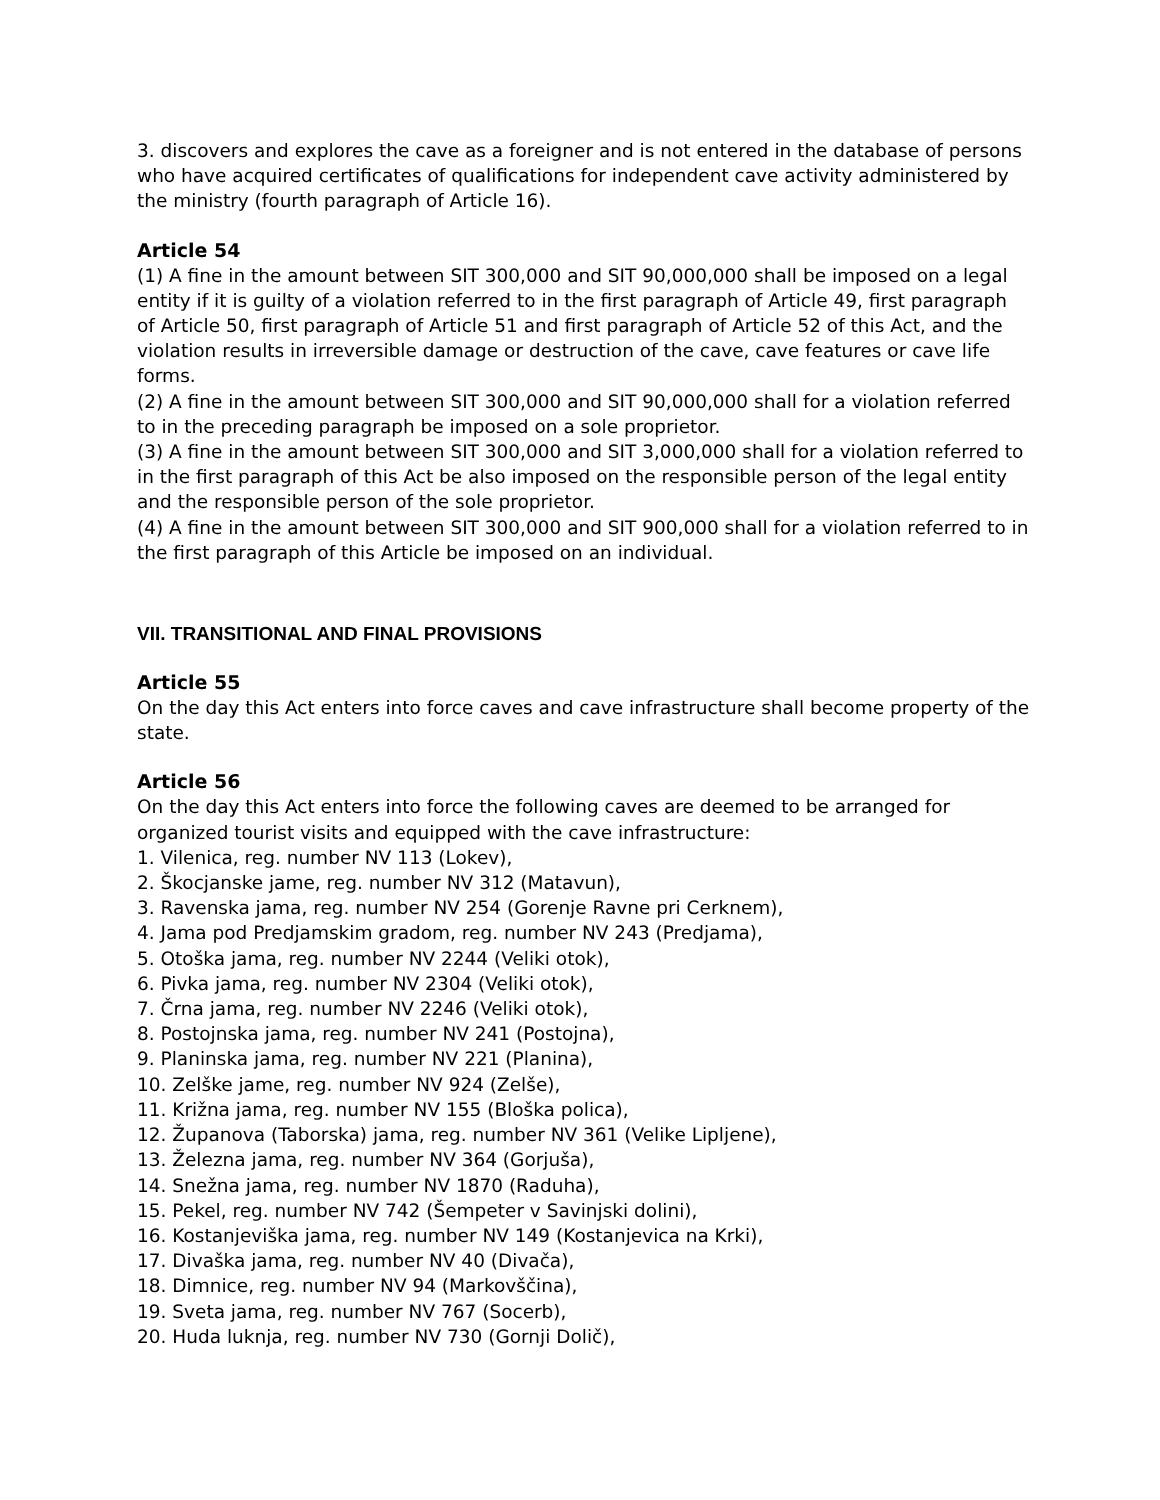3. discovers and explores the cave as a foreigner and is not entered in the database of persons who have acquired certificates of qualifications for independent cave activity administered by the ministry (fourth paragraph of Article 16).
Article 54
(1) A fine in the amount between SIT 300,000 and SIT 90,000,000 shall be imposed on a legal entity if it is guilty of a violation referred to in the first paragraph of Article 49, first paragraph of Article 50, first paragraph of Article 51 and first paragraph of Article 52 of this Act, and the violation results in irreversible damage or destruction of the cave, cave features or cave life forms.
(2) A fine in the amount between SIT 300,000 and SIT 90,000,000 shall for a violation referred to in the preceding paragraph be imposed on a sole proprietor.
(3) A fine in the amount between SIT 300,000 and SIT 3,000,000 shall for a violation referred to in the first paragraph of this Act be also imposed on the responsible person of the legal entity and the responsible person of the sole proprietor.
(4) A fine in the amount between SIT 300,000 and SIT 900,000 shall for a violation referred to in the first paragraph of this Article be imposed on an individual.
VII. TRANSITIONAL AND FINAL PROVISIONS
Article 55
On the day this Act enters into force caves and cave infrastructure shall become property of the state.
Article 56
On the day this Act enters into force the following caves are deemed to be arranged for organized tourist visits and equipped with the cave infrastructure:
1. Vilenica, reg. number NV 113 (Lokev),
2. Škocjanske jame, reg. number NV 312 (Matavun),
3. Ravenska jama, reg. number NV 254 (Gorenje Ravne pri Cerknem),
4. Jama pod Predjamskim gradom, reg. number NV 243 (Predjama),
5. Otoška jama, reg. number NV 2244 (Veliki otok),
6. Pivka jama, reg. number NV 2304 (Veliki otok),
7. Črna jama, reg. number NV 2246 (Veliki otok),
8. Postojnska jama, reg. number NV 241 (Postojna),
9. Planinska jama, reg. number NV 221 (Planina),
10. Zelške jame, reg. number NV 924 (Zelše),
11. Križna jama, reg. number NV 155 (Bloška polica),
12. Županova (Taborska) jama, reg. number NV 361 (Velike Lipljene),
13. Železna jama, reg. number NV 364 (Gorjuša),
14. Snežna jama, reg. number NV 1870 (Raduha),
15. Pekel, reg. number NV 742 (Šempeter v Savinjski dolini),
16. Kostanjeviška jama, reg. number NV 149 (Kostanjevica na Krki),
17. Divaška jama, reg. number NV 40 (Divača),
18. Dimnice, reg. number NV 94 (Markovščina),
19. Sveta jama, reg. number NV 767 (Socerb),
20. Huda luknja, reg. number NV 730 (Gornji Dolič),